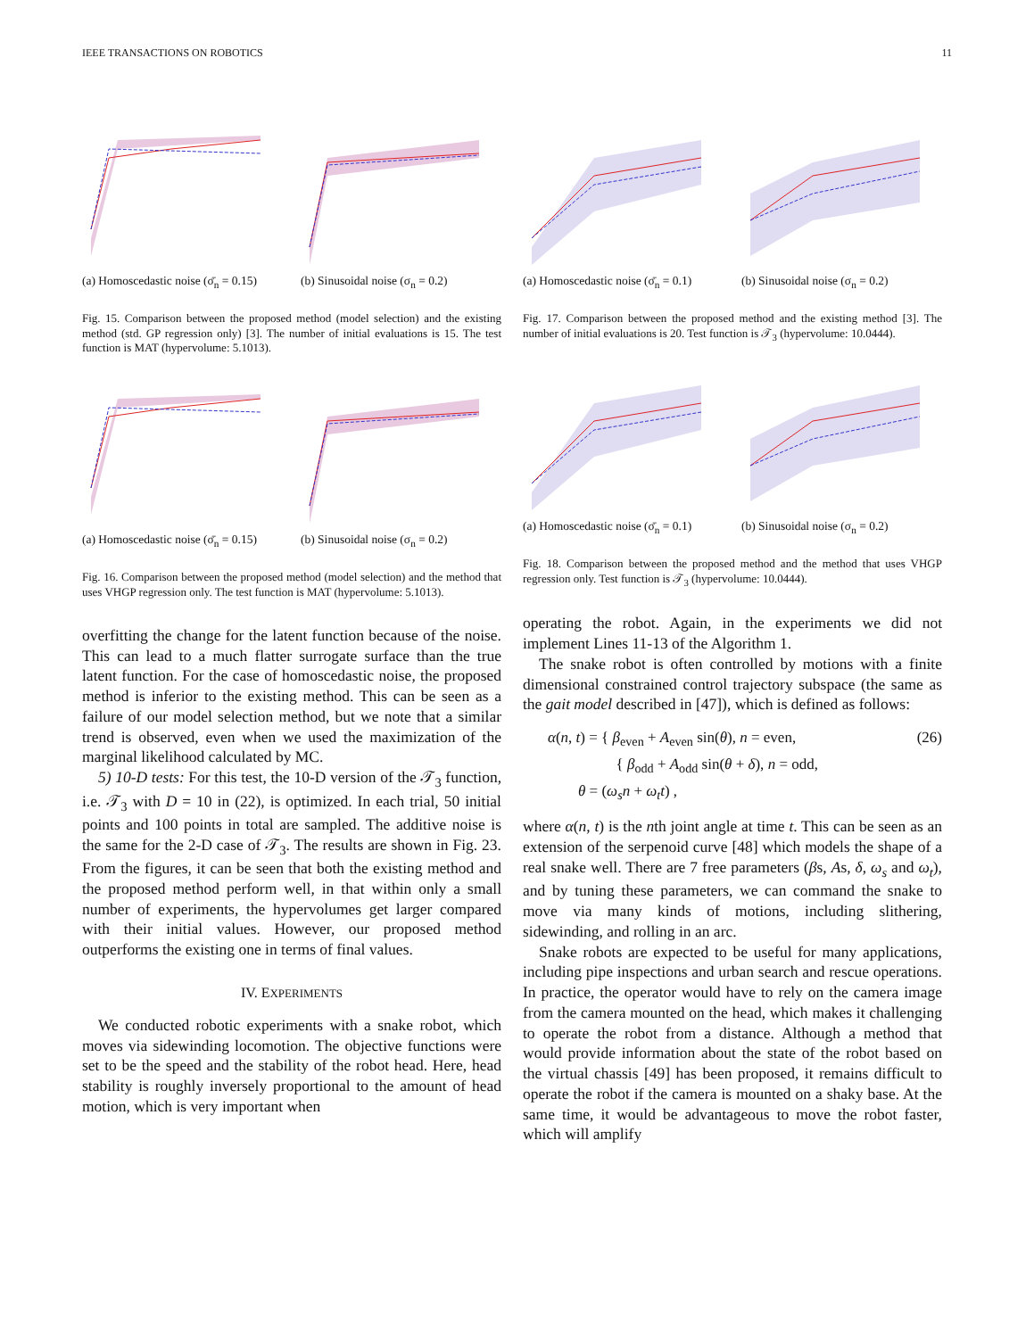IEEE TRANSACTIONS ON ROBOTICS 11
(a) Homoscedastic noise (σ̄<sub>n</sub> = 0.15)
(b) Sinusoidal noise (σ<sub>n</sub> = 0.2)
Fig. 15. Comparison between the proposed method (model selection) and the existing method (std. GP regression only) [3]. The number of initial evaluations is 15. The test function is MAT (hypervolume: 5.1013).
(a) Homoscedastic noise (σ̄<sub>n</sub> = 0.15)
(b) Sinusoidal noise (σ<sub>n</sub> = 0.2)
Fig. 16. Comparison between the proposed method (model selection) and the method that uses VHGP regression only. The test function is MAT (hypervolume: 5.1013).
overfitting the change for the latent function because of the noise. This can lead to a much flatter surrogate surface than the true latent function. For the case of homoscedastic noise, the proposed method is inferior to the existing method. This can be seen as a failure of our model selection method, but we note that a similar trend is observed, even when we used the maximization of the marginal likelihood calculated by MC.
5) 10-D tests: For this test, the 10-D version of the 𝒯<sub>3</sub> function, i.e. 𝒯<sub>3</sub> with D = 10 in (22), is optimized. In each trial, 50 initial points and 100 points in total are sampled. The additive noise is the same for the 2-D case of 𝒯<sub>3</sub>. The results are shown in Fig. 23. From the figures, it can be seen that both the existing method and the proposed method perform well, in that within only a small number of experiments, the hypervolumes get larger compared with their initial values. However, our proposed method outperforms the existing one in terms of final values.
IV. EXPERIMENTS
We conducted robotic experiments with a snake robot, which moves via sidewinding locomotion. The objective functions were set to be the speed and the stability of the robot head. Here, head stability is roughly inversely proportional to the amount of head motion, which is very important when
(a) Homoscedastic noise (σ̄<sub>n</sub> = 0.1)
(b) Sinusoidal noise (σ<sub>n</sub> = 0.2)
Fig. 17. Comparison between the proposed method and the existing method [3]. The number of initial evaluations is 20. Test function is 𝒯<sub>3</sub> (hypervolume: 10.0444).
(a) Homoscedastic noise (σ̄<sub>n</sub> = 0.1)
(b) Sinusoidal noise (σ<sub>n</sub> = 0.2)
Fig. 18. Comparison between the proposed method and the method that uses VHGP regression only. Test function is 𝒯<sub>3</sub> (hypervolume: 10.0444).
operating the robot. Again, in the experiments we did not implement Lines 11-13 of the Algorithm 1.
The snake robot is often controlled by motions with a finite dimensional constrained control trajectory subspace (the same as the gait model described in [47]), which is defined as follows:
α(n, t) = { β<sub>even</sub> + A<sub>even</sub> sin(θ), n = even,
{ β<sub>odd</sub> + A<sub>odd</sub> sin(θ + δ), n = odd, (26)
θ = (ω<sub>s</sub>n + ω<sub>t</sub>t) ,
where α(n, t) is the nth joint angle at time t. This can be seen as an extension of the serpenoid curve [48] which models the shape of a real snake well. There are 7 free parameters (βs, As, δ, ω<sub>s</sub> and ω<sub>t</sub>), and by tuning these parameters, we can command the snake to move via many kinds of motions, including slithering, sidewinding, and rolling in an arc.
Snake robots are expected to be useful for many applications, including pipe inspections and urban search and rescue operations. In practice, the operator would have to rely on the camera image from the camera mounted on the head, which makes it challenging to operate the robot from a distance. Although a method that would provide information about the state of the robot based on the virtual chassis [49] has been proposed, it remains difficult to operate the robot if the camera is mounted on a shaky base. At the same time, it would be advantageous to move the robot faster, which will amplify